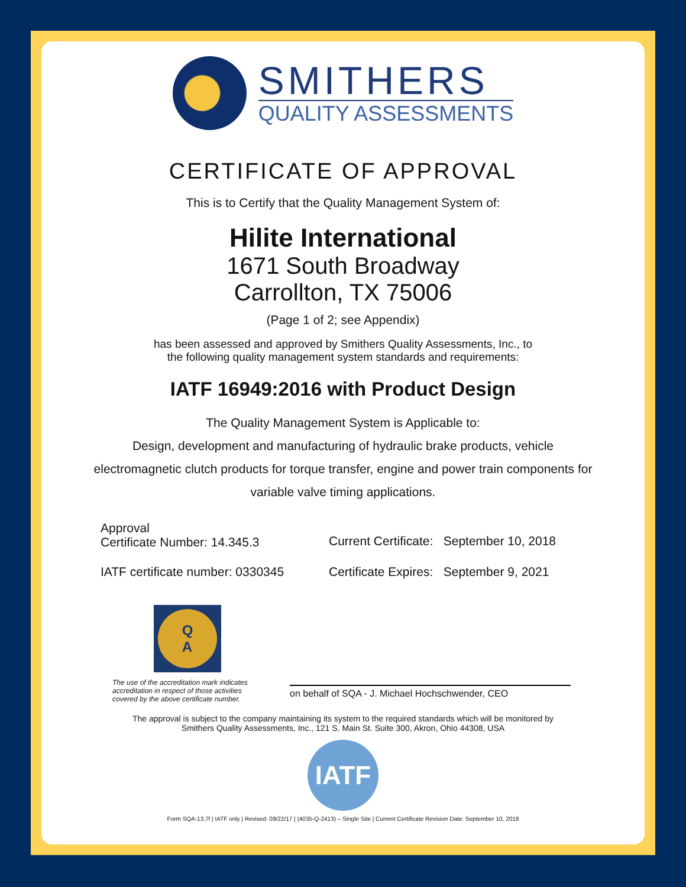SMITHERS
QUALITY ASSESSMENTS
CERTIFICATE OF APPROVAL
This is to Certify that the Quality Management System of:
Hilite International
1671 South Broadway
Carrollton, TX 75006
(Page 1 of 2; see Appendix)
has been assessed and approved by Smithers Quality Assessments, Inc., to
the following quality management system standards and requirements:
IATF 16949:2016 with Product Design
The Quality Management System is Applicable to:
Design, development and manufacturing of hydraulic brake products, vehicle
electromagnetic clutch products for torque transfer, engine and power train components for
variable valve timing applications.
Approval
Certificate Number: 14.345.3
Current Certificate: September 10, 2018
IATF certificate number: 0330345
Certificate Expires: September 9, 2021
Q
A
The use of the accreditation mark indicates
accreditation in respect of those activities
covered by the above certificate number.
on behalf of SQA - J. Michael Hochschwender, CEO
The approval is subject to the company maintaining its system to the required standards which will be monitored by
Smithers Quality Assessments, Inc., 121 S. Main St. Suite 300, Akron, Ohio 44308, USA
IATF
Form SQA-13.7f | IATF only | Revised: 09/22/17 | (4035-Q-2413) – Single Site | Current Certificate Revision Date: September 10, 2018